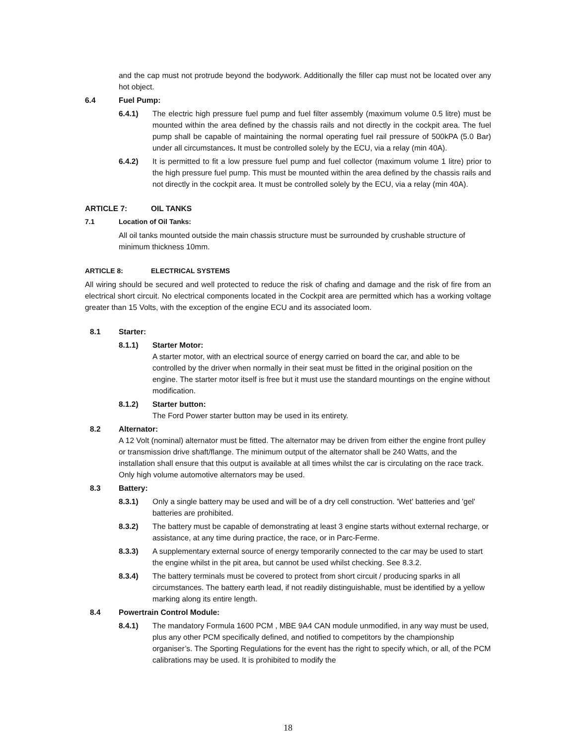and the cap must not protrude beyond the bodywork. Additionally the filler cap must not be located over any hot object.
6.4 Fuel Pump:
6.4.1) The electric high pressure fuel pump and fuel filter assembly (maximum volume 0.5 litre) must be mounted within the area defined by the chassis rails and not directly in the cockpit area. The fuel pump shall be capable of maintaining the normal operating fuel rail pressure of 500kPA (5.0 Bar) under all circumstances. It must be controlled solely by the ECU, via a relay (min 40A).
6.4.2) It is permitted to fit a low pressure fuel pump and fuel collector (maximum volume 1 litre) prior to the high pressure fuel pump. This must be mounted within the area defined by the chassis rails and not directly in the cockpit area. It must be controlled solely by the ECU, via a relay (min 40A).
ARTICLE 7: OIL TANKS
7.1 Location of Oil Tanks:
All oil tanks mounted outside the main chassis structure must be surrounded by crushable structure of minimum thickness 10mm.
ARTICLE 8: ELECTRICAL SYSTEMS
All wiring should be secured and well protected to reduce the risk of chafing and damage and the risk of fire from an electrical short circuit. No electrical components located in the Cockpit area are permitted which has a working voltage greater than 15 Volts, with the exception of the engine ECU and its associated loom.
8.1 Starter:
8.1.1) Starter Motor:
A starter motor, with an electrical source of energy carried on board the car, and able to be controlled by the driver when normally in their seat must be fitted in the original position on the engine. The starter motor itself is free but it must use the standard mountings on the engine without modification.
8.1.2) Starter button:
The Ford Power starter button may be used in its entirety.
8.2 Alternator:
A 12 Volt (nominal) alternator must be fitted. The alternator may be driven from either the engine front pulley or transmission drive shaft/flange. The minimum output of the alternator shall be 240 Watts, and the installation shall ensure that this output is available at all times whilst the car is circulating on the race track. Only high volume automotive alternators may be used.
8.3 Battery:
8.3.1) Only a single battery may be used and will be of a dry cell construction. 'Wet' batteries and 'gel' batteries are prohibited.
8.3.2) The battery must be capable of demonstrating at least 3 engine starts without external recharge, or assistance, at any time during practice, the race, or in Parc-Ferme.
8.3.3) A supplementary external source of energy temporarily connected to the car may be used to start the engine whilst in the pit area, but cannot be used whilst checking. See 8.3.2.
8.3.4) The battery terminals must be covered to protect from short circuit / producing sparks in all circumstances. The battery earth lead, if not readily distinguishable, must be identified by a yellow marking along its entire length.
8.4 Powertrain Control Module:
8.4.1) The mandatory Formula 1600 PCM , MBE 9A4 CAN module unmodified, in any way must be used, plus any other PCM specifically defined, and notified to competitors by the championship organiser’s. The Sporting Regulations for the event has the right to specify which, or all, of the PCM calibrations may be used. It is prohibited to modify the
18